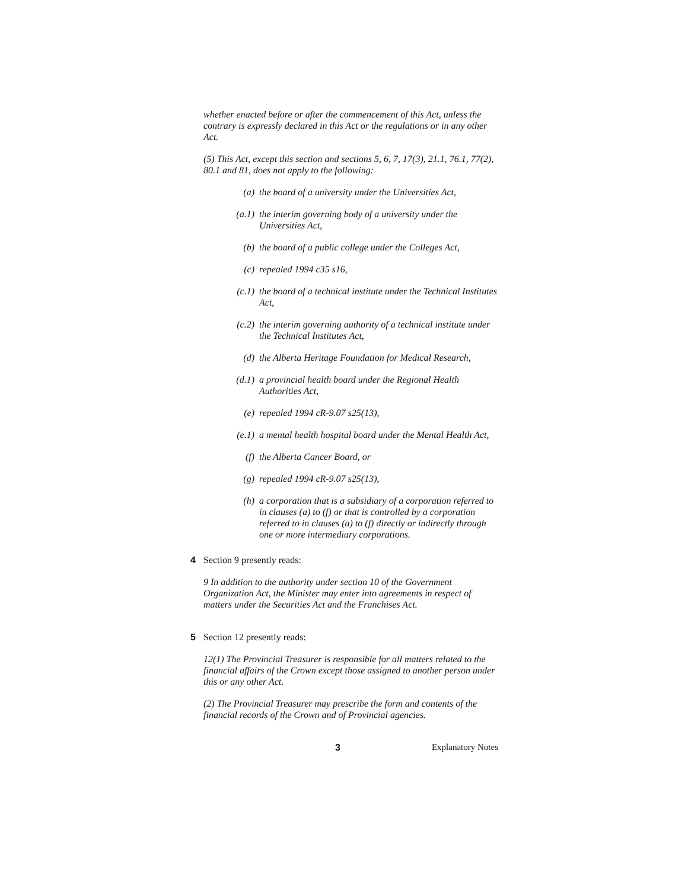whether enacted before or after the commencement of this Act, unless the contrary is expressly declared in this Act or the regulations or in any other Act.
(5) This Act, except this section and sections 5, 6, 7, 17(3), 21.1, 76.1, 77(2), 80.1 and 81, does not apply to the following:
(a) the board of a university under the Universities Act,
(a.1) the interim governing body of a university under the Universities Act,
(b) the board of a public college under the Colleges Act,
(c) repealed 1994 c35 s16,
(c.1) the board of a technical institute under the Technical Institutes Act,
(c.2) the interim governing authority of a technical institute under the Technical Institutes Act,
(d) the Alberta Heritage Foundation for Medical Research,
(d.1) a provincial health board under the Regional Health Authorities Act,
(e) repealed 1994 cR-9.07 s25(13),
(e.1) a mental health hospital board under the Mental Health Act,
(f) the Alberta Cancer Board, or
(g) repealed 1994 cR-9.07 s25(13),
(h) a corporation that is a subsidiary of a corporation referred to in clauses (a) to (f) or that is controlled by a corporation referred to in clauses (a) to (f) directly or indirectly through one or more intermediary corporations.
4 Section 9 presently reads:
9 In addition to the authority under section 10 of the Government Organization Act, the Minister may enter into agreements in respect of matters under the Securities Act and the Franchises Act.
5 Section 12 presently reads:
12(1) The Provincial Treasurer is responsible for all matters related to the financial affairs of the Crown except those assigned to another person under this or any other Act.
(2) The Provincial Treasurer may prescribe the form and contents of the financial records of the Crown and of Provincial agencies.
3 Explanatory Notes